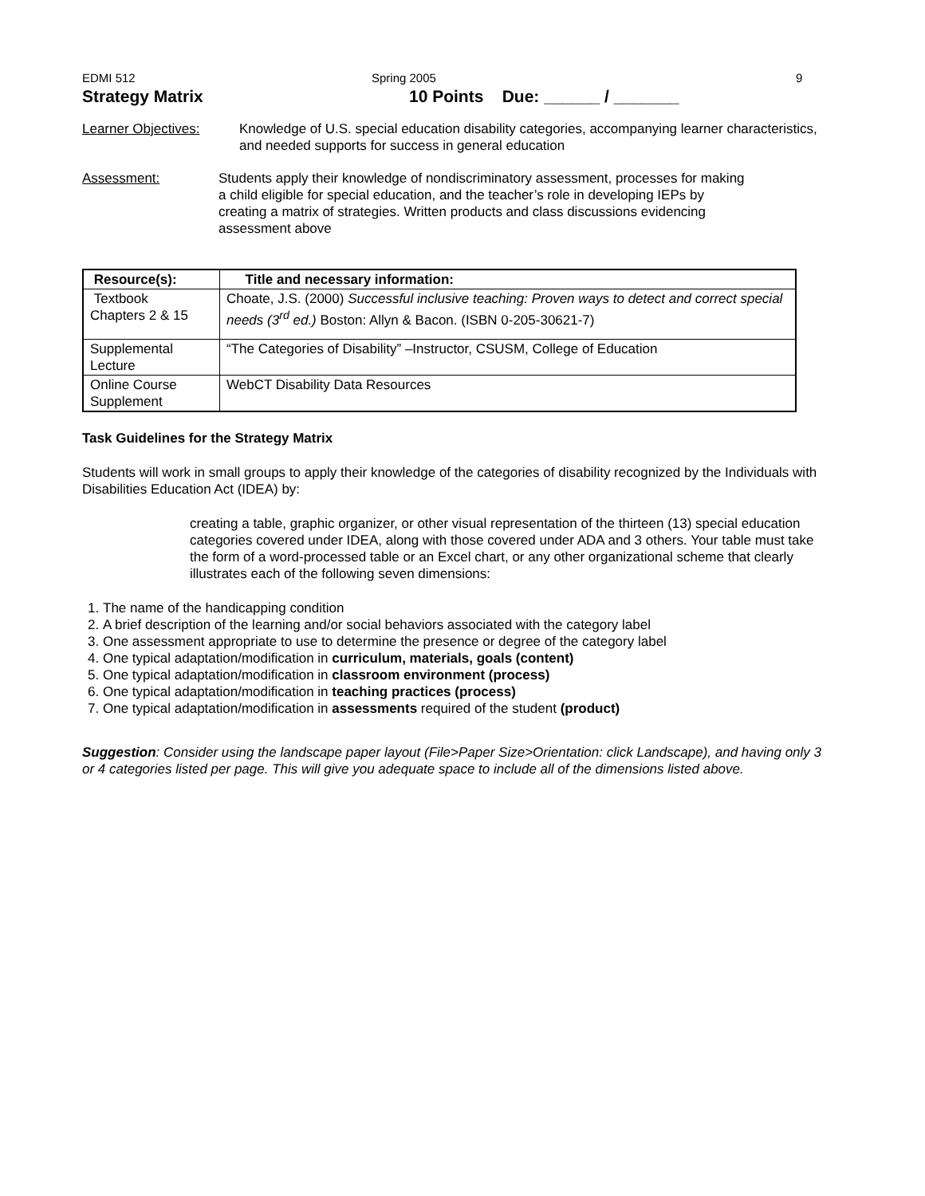EDMI 512 Spring 2005 9
Strategy Matrix 10 Points Due: ______ / _______
Learner Objectives: Knowledge of U.S. special education disability categories, accompanying learner characteristics, and needed supports for success in general education
Assessment: Students apply their knowledge of nondiscriminatory assessment, processes for making a child eligible for special education, and the teacher’s role in developing IEPs by creating a matrix of strategies. Written products and class discussions evidencing assessment above
| Resource(s): | Title and necessary information: |
| --- | --- |
| Textbook Chapters 2 & 15 | Choate, J.S. (2000) Successful inclusive teaching: Proven ways to detect and correct special needs (3<sup>rd</sup> ed.) Boston: Allyn & Bacon. (ISBN 0-205-30621-7) |
| Supplemental Lecture | “The Categories of Disability” –Instructor, CSUSM, College of Education |
| Online Course Supplement | WebCT Disability Data Resources |
Task Guidelines for the Strategy Matrix
Students will work in small groups to apply their knowledge of the categories of disability recognized by the Individuals with Disabilities Education Act (IDEA) by:
creating a table, graphic organizer, or other visual representation of the thirteen (13) special education categories covered under IDEA, along with those covered under ADA and 3 others. Your table must take the form of a word-processed table or an Excel chart, or any other organizational scheme that clearly illustrates each of the following seven dimensions:
1. The name of the handicapping condition
2. A brief description of the learning and/or social behaviors associated with the category label
3. One assessment appropriate to use to determine the presence or degree of the category label
4. One typical adaptation/modification in curriculum, materials, goals (content)
5. One typical adaptation/modification in classroom environment (process)
6. One typical adaptation/modification in teaching practices (process)
7. One typical adaptation/modification in assessments required of the student (product)
Suggestion: Consider using the landscape paper layout (File>Paper Size>Orientation: click Landscape), and having only 3 or 4 categories listed per page. This will give you adequate space to include all of the dimensions listed above.